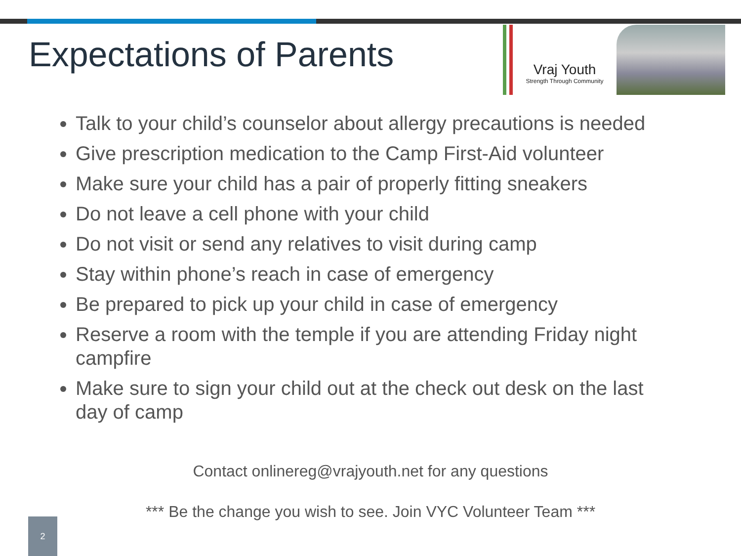Expectations of Parents
Vraj Youth
Strength Through Community
Talk to your child’s counselor about allergy precautions is needed
Give prescription medication to the Camp First-Aid volunteer
Make sure your child has a pair of properly fitting sneakers
Do not leave a cell phone with your child
Do not visit or send any relatives to visit during camp
Stay within phone’s reach in case of emergency
Be prepared to pick up your child in case of emergency
Reserve a room with the temple if you are attending Friday night campfire
Make sure to sign your child out at the check out desk on the last day of camp
Contact onlinereg@vrajyouth.net for any questions
*** Be the change you wish to see. Join VYC Volunteer Team ***
2